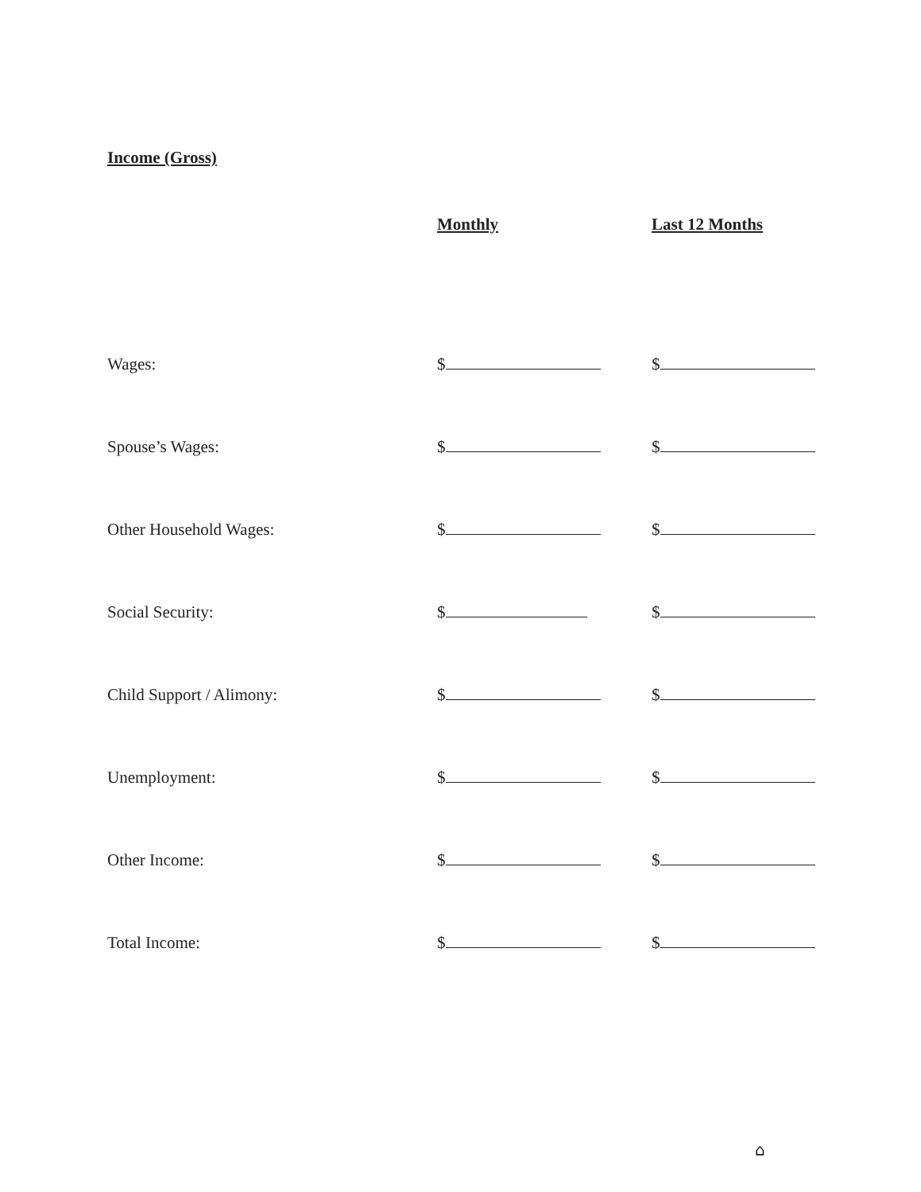Income (Gross)
| | Monthly | Last 12 Months |
| --- | --- | --- |
| Wages: | $ | $ |
| Spouse’s Wages: | $ | $ |
| Other Household Wages: | $ | $ |
| Social Security: | $ | $ |
| Child Support / Alimony: | $ | $ |
| Unemployment: | $ | $ |
| Other Income: | $ | $ |
| Total Income: | $ | $ |
⌂